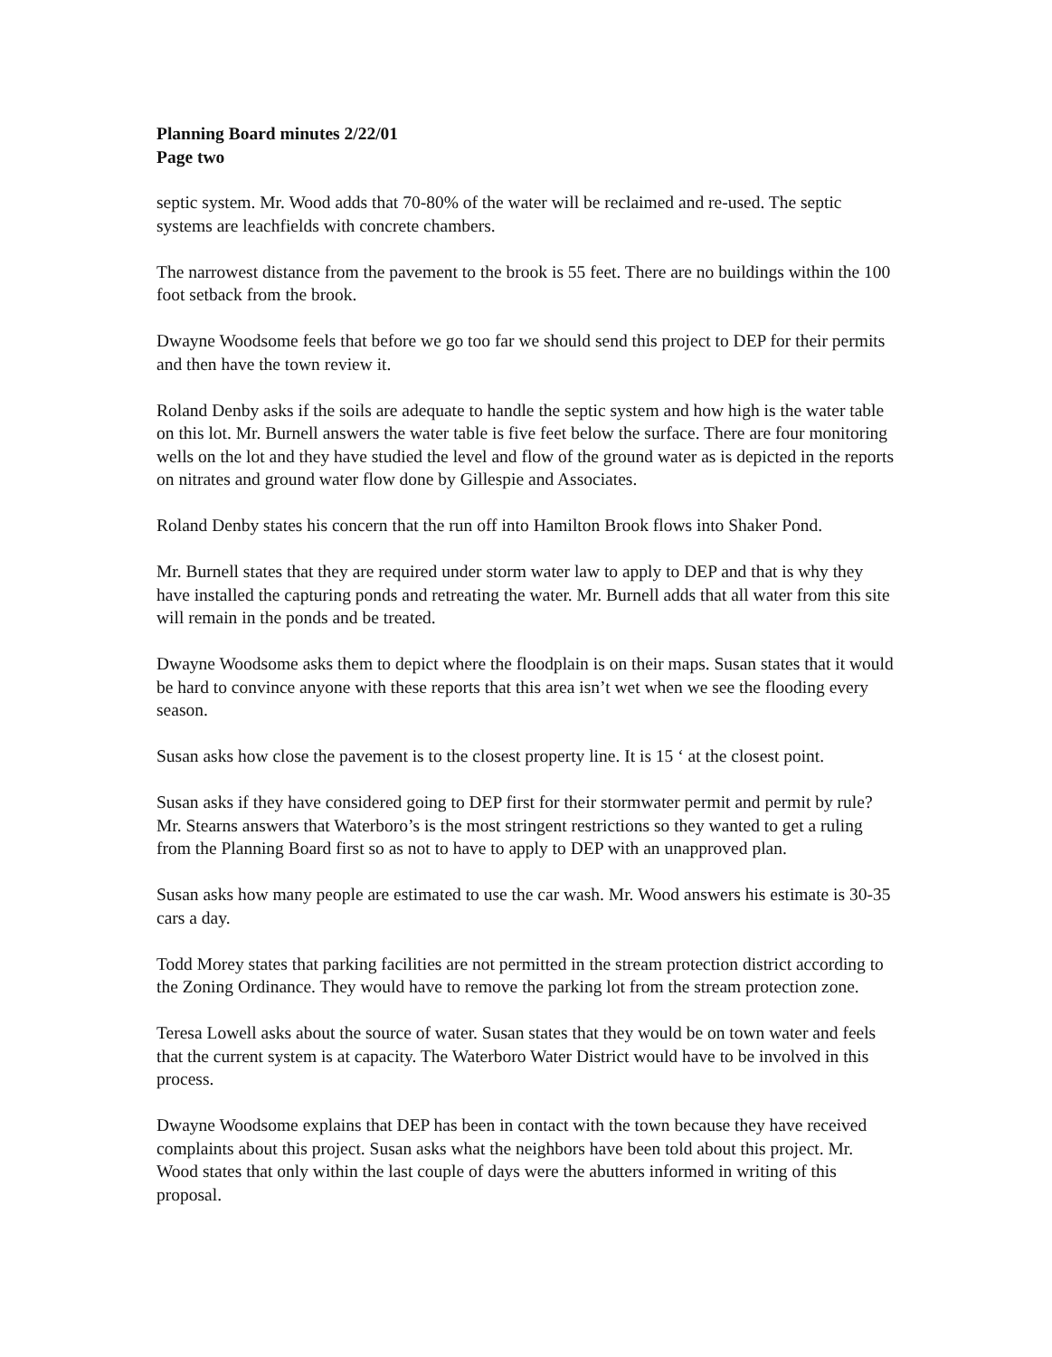Planning Board minutes 2/22/01
Page two
septic system. Mr. Wood adds that 70-80% of the water will be reclaimed and re-used. The septic systems are leachfields with concrete chambers.
The narrowest distance from the pavement to the brook is 55 feet. There are no buildings within the 100 foot setback from the brook.
Dwayne Woodsome feels that before we go too far we should send this project to DEP for their permits and then have the town review it.
Roland Denby asks if the soils are adequate to handle the septic system and how high is the water table on this lot. Mr. Burnell answers the water table is five feet below the surface. There are four monitoring wells on the lot and they have studied the level and flow of the ground water as is depicted in the reports on nitrates and ground water flow done by Gillespie and Associates.
Roland Denby states his concern that the run off into Hamilton Brook flows into Shaker Pond.
Mr. Burnell states that they are required under storm water law to apply to DEP and that is why they have installed the capturing ponds and retreating the water. Mr. Burnell adds that all water from this site will remain in the ponds and be treated.
Dwayne Woodsome asks them to depict where the floodplain is on their maps. Susan states that it would be hard to convince anyone with these reports that this area isn’t wet when we see the flooding every season.
Susan asks how close the pavement is to the closest property line. It is 15 ‘ at the closest point.
Susan asks if they have considered going to DEP first for their stormwater permit and permit by rule? Mr. Stearns answers that Waterboro’s is the most stringent restrictions so they wanted to get a ruling from the Planning Board first so as not to have to apply to DEP with an unapproved plan.
Susan asks how many people are estimated to use the car wash. Mr. Wood answers his estimate is 30-35 cars a day.
Todd Morey states that parking facilities are not permitted in the stream protection district according to the Zoning Ordinance. They would have to remove the parking lot from the stream protection zone.
Teresa Lowell asks about the source of water. Susan states that they would be on town water and feels that the current system is at capacity. The Waterboro Water District would have to be involved in this process.
Dwayne Woodsome explains that DEP has been in contact with the town because they have received complaints about this project. Susan asks what the neighbors have been told about this project. Mr. Wood states that only within the last couple of days were the abutters informed in writing of this proposal.